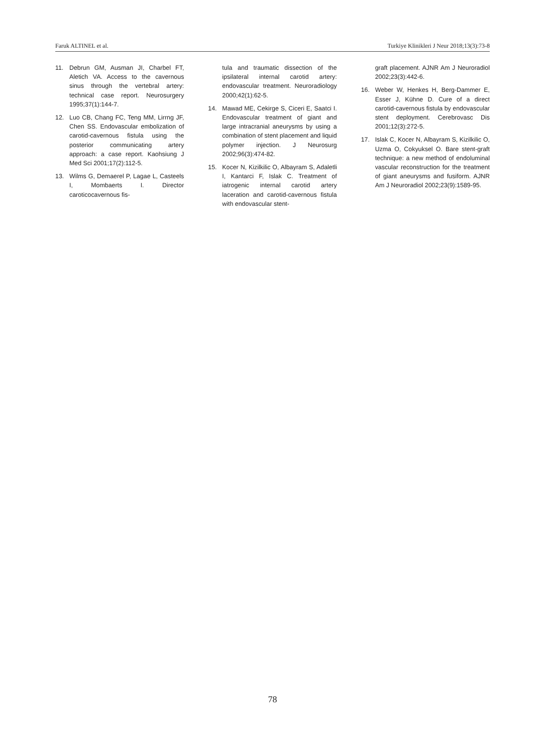Faruk ALTINEL et al. Turkiye Klinikleri J Neur 2018;13(3):73-8
11. Debrun GM, Ausman JI, Charbel FT, Aletich VA. Access to the cavernous sinus through the vertebral artery: technical case report. Neurosurgery 1995;37(1):144-7.
12. Luo CB, Chang FC, Teng MM, Lirrng JF, Chen SS. Endovascular embolization of carotid-cavernous fistula using the posterior communicating artery approach: a case report. Kaohsiung J Med Sci 2001;17(2):112-5.
13. Wilms G, Demaerel P, Lagae L, Casteels I, Mombaerts I. Director caroticocavernous fis-
tula and traumatic dissection of the ipsilateral internal carotid artery: endovascular treatment. Neuroradiology 2000;42(1):62-5.
14. Mawad ME, Cekirge S, Ciceri E, Saatci I. Endovascular treatment of giant and large intracranial aneurysms by using a combination of stent placement and liquid polymer injection. J Neurosurg 2002;96(3):474-82.
15. Kocer N, Kizilkilic O, Albayram S, Adaletli I, Kantarci F, Islak C. Treatment of iatrogenic internal carotid artery laceration and carotid-cavernous fistula with endovascular stent-
graft placement. AJNR Am J Neuroradiol 2002;23(3):442-6.
16. Weber W, Henkes H, Berg-Dammer E, Esser J, Kühne D. Cure of a direct carotid-cavernous fistula by endovascular stent deployment. Cerebrovasc Dis 2001;12(3):272-5.
17. Islak C, Kocer N, Albayram S, Kizilkilic O, Uzma O, Cokyuksel O. Bare stent-graft technique: a new method of endoluminal vascular reconstruction for the treatment of giant aneurysms and fusiform. AJNR Am J Neuroradiol 2002;23(9):1589-95.
78